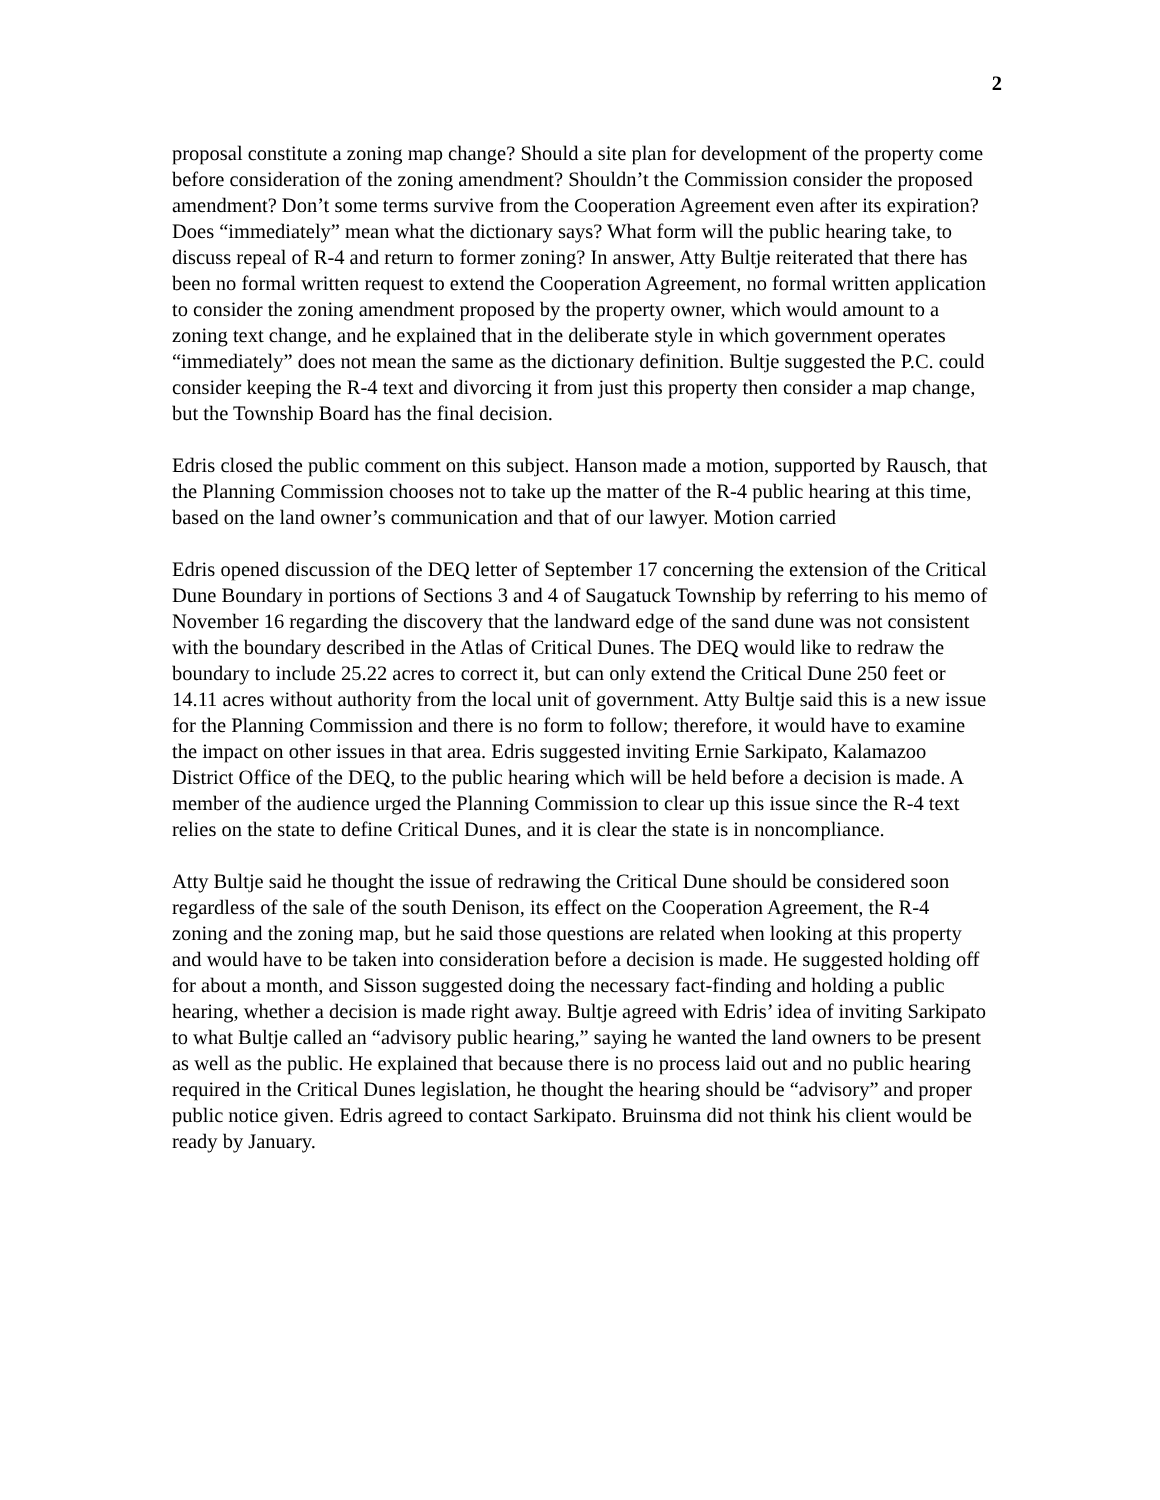2
proposal constitute a zoning map change? Should a site plan for development of the property come before consideration of the zoning amendment? Shouldn’t the Commission consider the proposed amendment? Don’t some terms survive from the Cooperation Agreement even after its expiration? Does “immediately” mean what the dictionary says? What form will the public hearing take, to discuss repeal of R-4 and return to former zoning? In answer, Atty Bultje reiterated that there has been no formal written request to extend the Cooperation Agreement, no formal written application to consider the zoning amendment proposed by the property owner, which would amount to a zoning text change, and he explained that in the deliberate style in which government operates “immediately” does not mean the same as the dictionary definition. Bultje suggested the P.C. could consider keeping the R-4 text and divorcing it from just this property then consider a map change, but the Township Board has the final decision.
Edris closed the public comment on this subject. Hanson made a motion, supported by Rausch, that the Planning Commission chooses not to take up the matter of the R-4 public hearing at this time, based on the land owner’s communication and that of our lawyer. Motion carried
Edris opened discussion of the DEQ letter of September 17 concerning the extension of the Critical Dune Boundary in portions of Sections 3 and 4 of Saugatuck Township by referring to his memo of November 16 regarding the discovery that the landward edge of the sand dune was not consistent with the boundary described in the Atlas of Critical Dunes. The DEQ would like to redraw the boundary to include 25.22 acres to correct it, but can only extend the Critical Dune 250 feet or 14.11 acres without authority from the local unit of government. Atty Bultje said this is a new issue for the Planning Commission and there is no form to follow; therefore, it would have to examine the impact on other issues in that area. Edris suggested inviting Ernie Sarkipato, Kalamazoo District Office of the DEQ, to the public hearing which will be held before a decision is made. A member of the audience urged the Planning Commission to clear up this issue since the R-4 text relies on the state to define Critical Dunes, and it is clear the state is in noncompliance.
Atty Bultje said he thought the issue of redrawing the Critical Dune should be considered soon regardless of the sale of the south Denison, its effect on the Cooperation Agreement, the R-4 zoning and the zoning map, but he said those questions are related when looking at this property and would have to be taken into consideration before a decision is made. He suggested holding off for about a month, and Sisson suggested doing the necessary fact-finding and holding a public hearing, whether a decision is made right away. Bultje agreed with Edris’ idea of inviting Sarkipato to what Bultje called an “advisory public hearing,” saying he wanted the land owners to be present as well as the public. He explained that because there is no process laid out and no public hearing required in the Critical Dunes legislation, he thought the hearing should be “advisory” and proper public notice given. Edris agreed to contact Sarkipato. Bruinsma did not think his client would be ready by January.